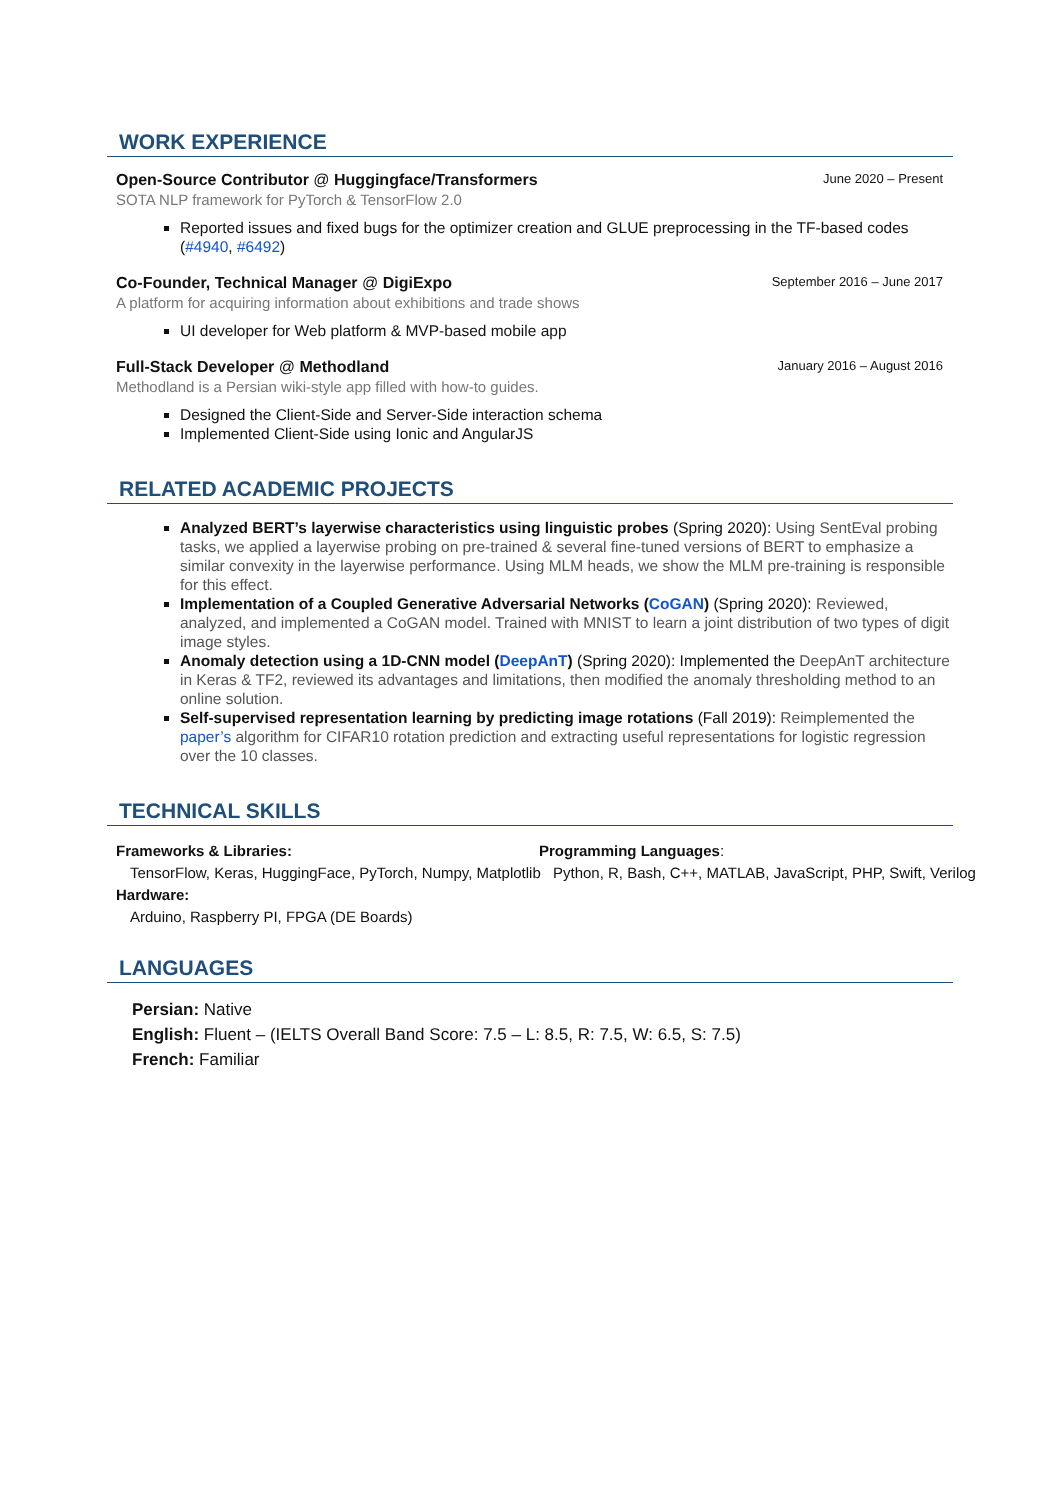WORK EXPERIENCE
Open-Source Contributor @ Huggingface/Transformers June 2020 – Present
SOTA NLP framework for PyTorch & TensorFlow 2.0
Reported issues and fixed bugs for the optimizer creation and GLUE preprocessing in the TF-based codes (#4940, #6492)
Co-Founder, Technical Manager @ DigiExpo September 2016 – June 2017
A platform for acquiring information about exhibitions and trade shows
UI developer for Web platform & MVP-based mobile app
Full-Stack Developer @ Methodland January 2016 – August 2016
Methodland is a Persian wiki-style app filled with how-to guides.
Designed the Client-Side and Server-Side interaction schema
Implemented Client-Side using Ionic and AngularJS
RELATED ACADEMIC PROJECTS
Analyzed BERT’s layerwise characteristics using linguistic probes (Spring 2020): Using SentEval probing tasks, we applied a layerwise probing on pre-trained & several fine-tuned versions of BERT to emphasize a similar convexity in the layerwise performance. Using MLM heads, we show the MLM pre-training is responsible for this effect.
Implementation of a Coupled Generative Adversarial Networks (CoGAN) (Spring 2020): Reviewed, analyzed, and implemented a CoGAN model. Trained with MNIST to learn a joint distribution of two types of digit image styles.
Anomaly detection using a 1D-CNN model (DeepAnT) (Spring 2020): Implemented the DeepAnT architecture in Keras & TF2, reviewed its advantages and limitations, then modified the anomaly thresholding method to an online solution.
Self-supervised representation learning by predicting image rotations (Fall 2019): Reimplemented the paper’s algorithm for CIFAR10 rotation prediction and extracting useful representations for logistic regression over the 10 classes.
TECHNICAL SKILLS
Frameworks & Libraries:
TensorFlow, Keras, HuggingFace, PyTorch, Numpy, Matplotlib
Hardware:
Arduino, Raspberry PI, FPGA (DE Boards)
Programming Languages:
Python, R, Bash, C++, MATLAB, JavaScript, PHP, Swift, Verilog
LANGUAGES
Persian: Native
English: Fluent – (IELTS Overall Band Score: 7.5 – L: 8.5, R: 7.5, W: 6.5, S: 7.5)
French: Familiar